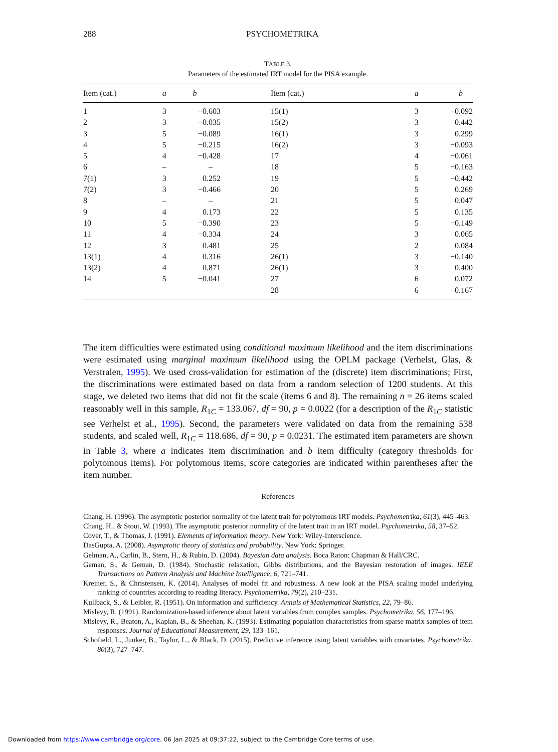288 PSYCHOMETRIKA
TABLE 3.
Parameters of the estimated IRT model for the PISA example.
| Item (cat.) | a | b | Item (cat.) | a | b |
| --- | --- | --- | --- | --- | --- |
| 1 | 3 | −0.603 | 15(1) | 3 | −0.092 |
| 2 | 3 | −0.035 | 15(2) | 3 | 0.442 |
| 3 | 5 | −0.089 | 16(1) | 3 | 0.299 |
| 4 | 5 | −0.215 | 16(2) | 3 | −0.093 |
| 5 | 4 | −0.428 | 17 | 4 | −0.061 |
| 6 | – | – | 18 | 5 | −0.163 |
| 7(1) | 3 | 0.252 | 19 | 5 | −0.442 |
| 7(2) | 3 | −0.466 | 20 | 5 | 0.269 |
| 8 | – | – | 21 | 5 | 0.047 |
| 9 | 4 | 0.173 | 22 | 5 | 0.135 |
| 10 | 5 | −0.390 | 23 | 5 | −0.149 |
| 11 | 4 | −0.334 | 24 | 3 | 0.065 |
| 12 | 3 | 0.481 | 25 | 2 | 0.084 |
| 13(1) | 4 | 0.316 | 26(1) | 3 | −0.140 |
| 13(2) | 4 | 0.871 | 26(1) | 3 | 0.400 |
| 14 | 5 | −0.041 | 27 | 6 | 0.072 |
| | | | 28 | 6 | −0.167 |
The item difficulties were estimated using conditional maximum likelihood and the item discriminations were estimated using marginal maximum likelihood using the OPLM package (Verhelst, Glas, & Verstralen, 1995). We used cross-validation for estimation of the (discrete) item discriminations; First, the discriminations were estimated based on data from a random selection of 1200 students. At this stage, we deleted two items that did not fit the scale (items 6 and 8). The remaining n = 26 items scaled reasonably well in this sample, R<sub>1C</sub> = 133.067, df = 90, p = 0.0022 (for a description of the R<sub>1C</sub> statistic see Verhelst et al., 1995). Second, the parameters were validated on data from the remaining 538 students, and scaled well, R<sub>1C</sub> = 118.686, df = 90, p = 0.0231. The estimated item parameters are shown in Table 3, where a indicates item discrimination and b item difficulty (category thresholds for polytomous items). For polytomous items, score categories are indicated within parentheses after the item number.
References
Chang, H. (1996). The asymptotic posterior normality of the latent trait for polytomous IRT models. Psychometrika, 61(3), 445–463.
Chang, H., & Stout, W. (1993). The asymptotic posterior normality of the latent trait in an IRT model. Psychometrika, 58, 37–52.
Cover, T., & Thomas, J. (1991). Elements of information theory. New York: Wiley-Interscience.
DasGupta, A. (2008). Asymptotic theory of statistics and probability. New York: Springer.
Gelman, A., Carlin, B., Stern, H., & Rubin, D. (2004). Bayesian data analysis. Boca Raton: Chapman & Hall/CRC.
Geman, S., & Geman, D. (1984). Stochastic relaxation, Gibbs distributions, and the Bayesian restoration of images. IEEE Transactions on Pattern Analysis and Machine Intelligence, 6, 721–741.
Kreiner, S., & Christensen, K. (2014). Analyses of model fit and robustness. A new look at the PISA scaling model underlying ranking of countries according to reading literacy. Psychometrika, 79(2), 210–231.
Kullback, S., & Leibler, R. (1951). On information and sufficiency. Annals of Mathematical Statistics, 22, 79–86.
Mislevy, R. (1991). Randomization-based inference about latent variables from complex samples. Psychometrika, 56, 177–196.
Mislevy, R., Beaton, A., Kaplan, B., & Sheehan, K. (1993). Estimating population characteristics from sparse matrix samples of item responses. Journal of Educational Measurement, 29, 133–161.
Schofield, L., Junker, B., Taylor, L., & Black, D. (2015). Predictive inference using latent variables with covariates. Psychometrika, 80(3), 727–747.
Downloaded from https://www.cambridge.org/core. 06 Jan 2025 at 09:37:22, subject to the Cambridge Core terms of use.